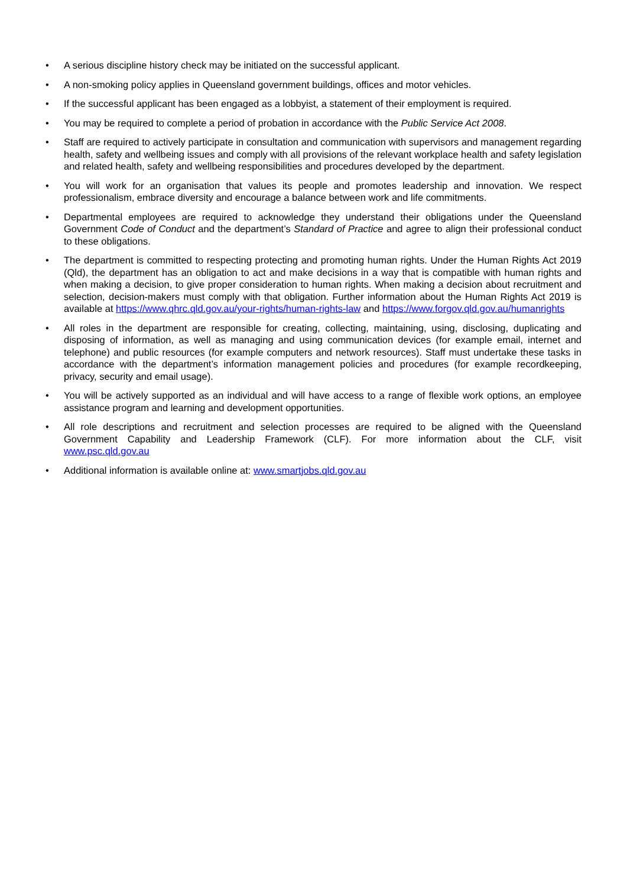• A serious discipline history check may be initiated on the successful applicant.
• A non-smoking policy applies in Queensland government buildings, offices and motor vehicles.
• If the successful applicant has been engaged as a lobbyist, a statement of their employment is required.
• You may be required to complete a period of probation in accordance with the Public Service Act 2008.
• Staff are required to actively participate in consultation and communication with supervisors and management regarding health, safety and wellbeing issues and comply with all provisions of the relevant workplace health and safety legislation and related health, safety and wellbeing responsibilities and procedures developed by the department.
• You will work for an organisation that values its people and promotes leadership and innovation. We respect professionalism, embrace diversity and encourage a balance between work and life commitments.
• Departmental employees are required to acknowledge they understand their obligations under the Queensland Government Code of Conduct and the department’s Standard of Practice and agree to align their professional conduct to these obligations.
• The department is committed to respecting protecting and promoting human rights. Under the Human Rights Act 2019 (Qld), the department has an obligation to act and make decisions in a way that is compatible with human rights and when making a decision, to give proper consideration to human rights. When making a decision about recruitment and selection, decision-makers must comply with that obligation. Further information about the Human Rights Act 2019 is available at https://www.qhrc.qld.gov.au/your-rights/human-rights-law and https://www.forgov.qld.gov.au/humanrights
• All roles in the department are responsible for creating, collecting, maintaining, using, disclosing, duplicating and disposing of information, as well as managing and using communication devices (for example email, internet and telephone) and public resources (for example computers and network resources). Staff must undertake these tasks in accordance with the department’s information management policies and procedures (for example recordkeeping, privacy, security and email usage).
• You will be actively supported as an individual and will have access to a range of flexible work options, an employee assistance program and learning and development opportunities.
• All role descriptions and recruitment and selection processes are required to be aligned with the Queensland Government Capability and Leadership Framework (CLF). For more information about the CLF, visit www.psc.qld.gov.au
• Additional information is available online at: www.smartjobs.qld.gov.au